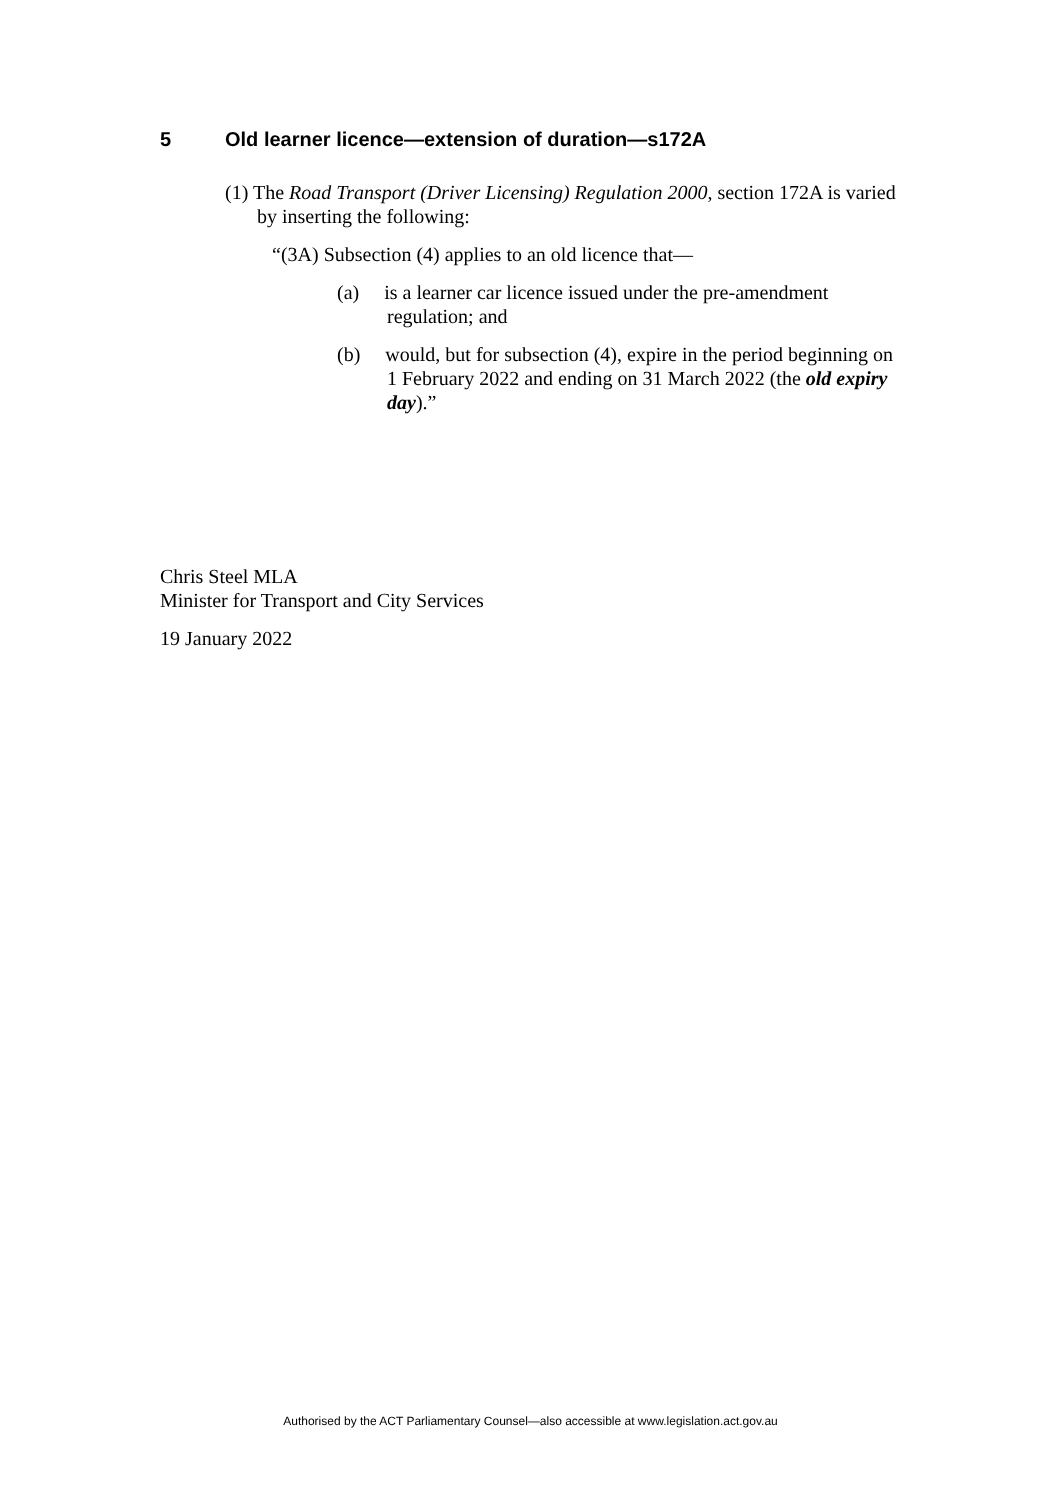5 Old learner licence—extension of duration—s172A
(1) The Road Transport (Driver Licensing) Regulation 2000, section 172A is varied by inserting the following:
“(3A) Subsection (4) applies to an old licence that—
(a) is a learner car licence issued under the pre-amendment regulation; and
(b) would, but for subsection (4), expire in the period beginning on 1 February 2022 and ending on 31 March 2022 (the old expiry day).”
Chris Steel MLA
Minister for Transport and City Services
19 January 2022
Authorised by the ACT Parliamentary Counsel—also accessible at www.legislation.act.gov.au